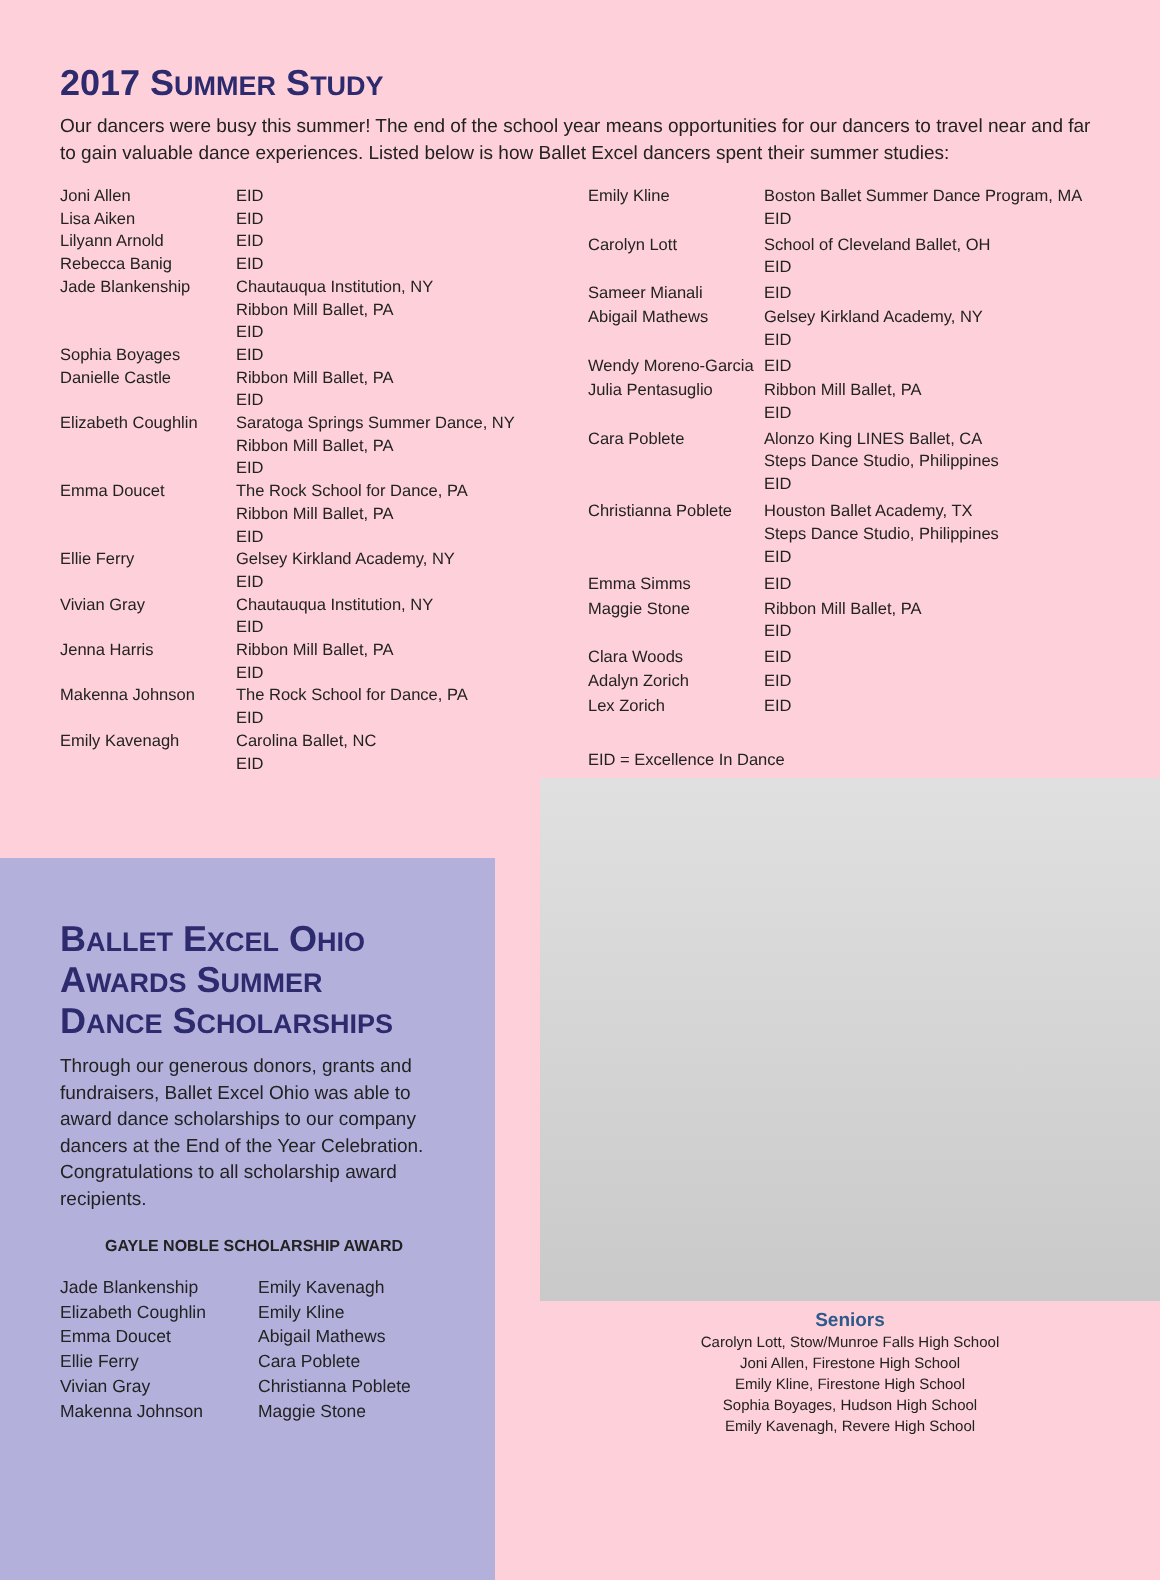2017 SUMMER STUDY
Our dancers were busy this summer! The end of the school year means opportunities for our dancers to travel near and far to gain valuable dance experiences. Listed below is how Ballet Excel dancers spent their summer studies:
| Joni Allen | EID |
| Lisa Aiken | EID |
| Lilyann Arnold | EID |
| Rebecca Banig | EID |
| Jade Blankenship | Chautauqua Institution, NY Ribbon Mill Ballet, PA EID |
| Sophia Boyages | EID |
| Danielle Castle | Ribbon Mill Ballet, PA EID |
| Elizabeth Coughlin | Saratoga Springs Summer Dance, NY Ribbon Mill Ballet, PA EID |
| Emma Doucet | The Rock School for Dance, PA Ribbon Mill Ballet, PA EID |
| Ellie Ferry | Gelsey Kirkland Academy, NY EID |
| Vivian Gray | Chautauqua Institution, NY EID |
| Jenna Harris | Ribbon Mill Ballet, PA EID |
| Makenna Johnson | The Rock School for Dance, PA EID |
| Emily Kavenagh | Carolina Ballet, NC EID |
| Emily Kline | Boston Ballet Summer Dance Program, MA EID |
| Carolyn Lott | School of Cleveland Ballet, OH EID |
| Sameer Mianali | EID |
| Abigail Mathews | Gelsey Kirkland Academy, NY EID |
| Wendy Moreno-Garcia | EID |
| Julia Pentasuglio | Ribbon Mill Ballet, PA EID |
| Cara Poblete | Alonzo King LINES Ballet, CA Steps Dance Studio, Philippines EID |
| Christianna Poblete | Houston Ballet Academy, TX Steps Dance Studio, Philippines EID |
| Emma Simms | EID |
| Maggie Stone | Ribbon Mill Ballet, PA EID |
| Clara Woods | EID |
| Adalyn Zorich | EID |
| Lex Zorich | EID |
| EID = Excellence In Dance | |
BALLET EXCEL OHIO
AWARDS SUMMER
DANCE SCHOLARSHIPS
Through our generous donors, grants and fundraisers, Ballet Excel Ohio was able to award dance scholarships to our company dancers at the End of the Year Celebration. Congratulations to all scholarship award recipients.
GAYLE NOBLE SCHOLARSHIP AWARD
Jade Blankenship
Elizabeth Coughlin
Emma Doucet
Ellie Ferry
Vivian Gray
Makenna Johnson
Emily Kavenagh
Emily Kline
Abigail Mathews
Cara Poblete
Christianna Poblete
Maggie Stone
Seniors
Carolyn Lott, Stow/Munroe Falls High School
Joni Allen, Firestone High School
Emily Kline, Firestone High School
Sophia Boyages, Hudson High School
Emily Kavenagh, Revere High School